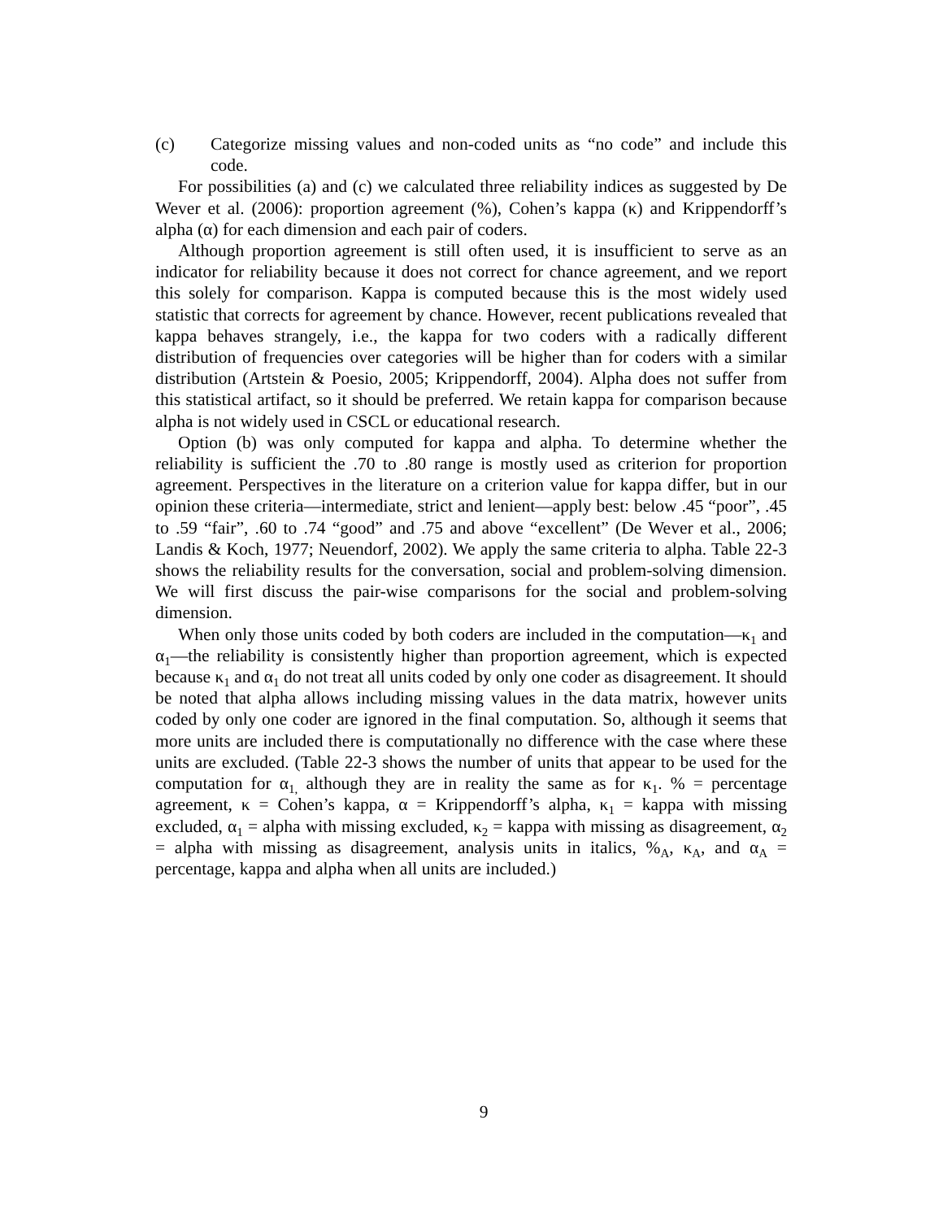(c) Categorize missing values and non-coded units as “no code” and include this code.
For possibilities (a) and (c) we calculated three reliability indices as suggested by De Wever et al. (2006): proportion agreement (%), Cohen’s kappa (κ) and Krippendorff’s alpha (α) for each dimension and each pair of coders.
Although proportion agreement is still often used, it is insufficient to serve as an indicator for reliability because it does not correct for chance agreement, and we report this solely for comparison. Kappa is computed because this is the most widely used statistic that corrects for agreement by chance. However, recent publications revealed that kappa behaves strangely, i.e., the kappa for two coders with a radically different distribution of frequencies over categories will be higher than for coders with a similar distribution (Artstein & Poesio, 2005; Krippendorff, 2004). Alpha does not suffer from this statistical artifact, so it should be preferred. We retain kappa for comparison because alpha is not widely used in CSCL or educational research.
Option (b) was only computed for kappa and alpha. To determine whether the reliability is sufficient the .70 to .80 range is mostly used as criterion for proportion agreement. Perspectives in the literature on a criterion value for kappa differ, but in our opinion these criteria—intermediate, strict and lenient—apply best: below .45 “poor”, .45 to .59 “fair”, .60 to .74 “good” and .75 and above “excellent” (De Wever et al., 2006; Landis & Koch, 1977; Neuendorf, 2002). We apply the same criteria to alpha. Table 22-3 shows the reliability results for the conversation, social and problem-solving dimension. We will first discuss the pair-wise comparisons for the social and problem-solving dimension.
When only those units coded by both coders are included in the computation—κ<sub>1</sub> and α<sub>1</sub>—the reliability is consistently higher than proportion agreement, which is expected because κ<sub>1</sub> and α<sub>1</sub> do not treat all units coded by only one coder as disagreement. It should be noted that alpha allows including missing values in the data matrix, however units coded by only one coder are ignored in the final computation. So, although it seems that more units are included there is computationally no difference with the case where these units are excluded. (Table 22-3 shows the number of units that appear to be used for the computation for α<sub>1,</sub> although they are in reality the same as for κ<sub>1</sub>. % = percentage agreement, κ = Cohen’s kappa, α = Krippendorff’s alpha, κ<sub>1</sub> = kappa with missing excluded, α<sub>1</sub> = alpha with missing excluded, κ<sub>2</sub> = kappa with missing as disagreement, α<sub>2</sub> = alpha with missing as disagreement, analysis units in italics, %<sub>A</sub>, κ<sub>A</sub>, and α<sub>A</sub> = percentage, kappa and alpha when all units are included.)
9